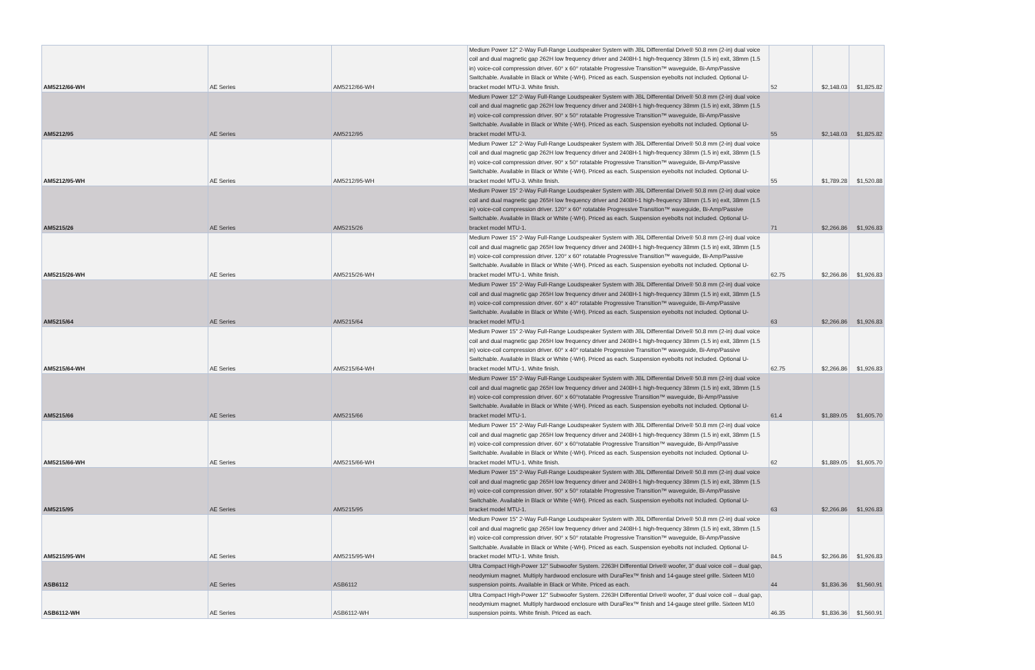| AM5212/66-WH | AE Series | AM5212/66-WH | Medium Power 12" 2-Way Full-Range Loudspeaker System with JBL Differential Drive® 50.8 mm (2-in) dual voice coil and dual magnetic gap 262H low frequency driver and 2408H-1 high-frequency 38mm (1.5 in) exit, 38mm (1.5 in) voice-coil compression driver. 60° x 60° rotatable Progressive Transition™ waveguide, Bi-Amp/Passive Switchable. Available in Black or White (-WH). Priced as each. Suspension eyebolts not included. Optional U-bracket model MTU-3. White finish. | 52 | $2,148.03 | $1,825.82 |
| AM5212/95 | AE Series | AM5212/95 | Medium Power 12" 2-Way Full-Range Loudspeaker System with JBL Differential Drive® 50.8 mm (2-in) dual voice coil and dual magnetic gap 262H low frequency driver and 2408H-1 high-frequency 38mm (1.5 in) exit, 38mm (1.5 in) voice-coil compression driver. 90° x 50° rotatable Progressive Transition™ waveguide, Bi-Amp/Passive Switchable. Available in Black or White (-WH). Priced as each. Suspension eyebolts not included. Optional U-bracket model MTU-3. | 55 | $2,148.03 | $1,825.82 |
| AM5212/95-WH | AE Series | AM5212/95-WH | Medium Power 12" 2-Way Full-Range Loudspeaker System with JBL Differential Drive® 50.8 mm (2-in) dual voice coil and dual magnetic gap 262H low frequency driver and 2408H-1 high-frequency 38mm (1.5 in) exit, 38mm (1.5 in) voice-coil compression driver. 90° x 50° rotatable Progressive Transition™ waveguide, Bi-Amp/Passive Switchable. Available in Black or White (-WH). Priced as each. Suspension eyebolts not included. Optional U-bracket model MTU-3. White finish. | 55 | $1,789.28 | $1,520.88 |
| AM5215/26 | AE Series | AM5215/26 | Medium Power 15" 2-Way Full-Range Loudspeaker System with JBL Differential Drive® 50.8 mm (2-in) dual voice coil and dual magnetic gap 265H low frequency driver and 2408H-1 high-frequency 38mm (1.5 in) exit, 38mm (1.5 in) voice-coil compression driver. 120° x 60° rotatable Progressive Transition™ waveguide, Bi-Amp/Passive Switchable. Available in Black or White (-WH). Priced as each. Suspension eyebolts not included. Optional U-bracket model MTU-1. | 71 | $2,266.86 | $1,926.83 |
| AM5215/26-WH | AE Series | AM5215/26-WH | Medium Power 15" 2-Way Full-Range Loudspeaker System with JBL Differential Drive® 50.8 mm (2-in) dual voice coil and dual magnetic gap 265H low frequency driver and 2408H-1 high-frequency 38mm (1.5 in) exit, 38mm (1.5 in) voice-coil compression driver. 120° x 60° rotatable Progressive Transition™ waveguide, Bi-Amp/Passive Switchable. Available in Black or White (-WH). Priced as each. Suspension eyebolts not included. Optional U-bracket model MTU-1. White finish. | 62.75 | $2,266.86 | $1,926.83 |
| AM5215/64 | AE Series | AM5215/64 | Medium Power 15" 2-Way Full-Range Loudspeaker System with JBL Differential Drive® 50.8 mm (2-in) dual voice coil and dual magnetic gap 265H low frequency driver and 2408H-1 high-frequency 38mm (1.5 in) exit, 38mm (1.5 in) voice-coil compression driver. 60° x 40° rotatable Progressive Transition™ waveguide, Bi-Amp/Passive Switchable. Available in Black or White (-WH). Priced as each. Suspension eyebolts not included. Optional U-bracket model MTU-1 | 63 | $2,266.86 | $1,926.83 |
| AM5215/64-WH | AE Series | AM5215/64-WH | Medium Power 15" 2-Way Full-Range Loudspeaker System with JBL Differential Drive® 50.8 mm (2-in) dual voice coil and dual magnetic gap 265H low frequency driver and 2408H-1 high-frequency 38mm (1.5 in) exit, 38mm (1.5 in) voice-coil compression driver. 60° x 40° rotatable Progressive Transition™ waveguide, Bi-Amp/Passive Switchable. Available in Black or White (-WH). Priced as each. Suspension eyebolts not included. Optional U-bracket model MTU-1. White finish. | 62.75 | $2,266.86 | $1,926.83 |
| AM5215/66 | AE Series | AM5215/66 | Medium Power 15" 2-Way Full-Range Loudspeaker System with JBL Differential Drive® 50.8 mm (2-in) dual voice coil and dual magnetic gap 265H low frequency driver and 2408H-1 high-frequency 38mm (1.5 in) exit, 38mm (1.5 in) voice-coil compression driver. 60° x 60°rotatable Progressive Transition™ waveguide, Bi-Amp/Passive Switchable. Available in Black or White (-WH). Priced as each. Suspension eyebolts not included. Optional U-bracket model MTU-1. | 61.4 | $1,889.05 | $1,605.70 |
| AM5215/66-WH | AE Series | AM5215/66-WH | Medium Power 15" 2-Way Full-Range Loudspeaker System with JBL Differential Drive® 50.8 mm (2-in) dual voice coil and dual magnetic gap 265H low frequency driver and 2408H-1 high-frequency 38mm (1.5 in) exit, 38mm (1.5 in) voice-coil compression driver. 60° x 60°rotatable Progressive Transition™ waveguide, Bi-Amp/Passive Switchable. Available in Black or White (-WH). Priced as each. Suspension eyebolts not included. Optional U-bracket model MTU-1. White finish. | 62 | $1,889.05 | $1,605.70 |
| AM5215/95 | AE Series | AM5215/95 | Medium Power 15" 2-Way Full-Range Loudspeaker System with JBL Differential Drive® 50.8 mm (2-in) dual voice coil and dual magnetic gap 265H low frequency driver and 2408H-1 high-frequency 38mm (1.5 in) exit, 38mm (1.5 in) voice-coil compression driver. 90° x 50° rotatable Progressive Transition™ waveguide, Bi-Amp/Passive Switchable. Available in Black or White (-WH). Priced as each. Suspension eyebolts not included. Optional U-bracket model MTU-1. | 63 | $2,266.86 | $1,926.83 |
| AM5215/95-WH | AE Series | AM5215/95-WH | Medium Power 15" 2-Way Full-Range Loudspeaker System with JBL Differential Drive® 50.8 mm (2-in) dual voice coil and dual magnetic gap 265H low frequency driver and 2408H-1 high-frequency 38mm (1.5 in) exit, 38mm (1.5 in) voice-coil compression driver. 90° x 50° rotatable Progressive Transition™ waveguide, Bi-Amp/Passive Switchable. Available in Black or White (-WH). Priced as each. Suspension eyebolts not included. Optional U-bracket model MTU-1. White finish. | 84.5 | $2,266.86 | $1,926.83 |
| ASB6112 | AE Series | ASB6112 | Ultra Compact High-Power 12" Subwoofer System. 2263H Differential Drive® woofer, 3" dual voice coil – dual gap, neodymium magnet. Multiply hardwood enclosure with DuraFlex™ finish and 14-gauge steel grille. Sixteen M10 suspension points. Available in Black or White. Priced as each. | 44 | $1,836.36 | $1,560.91 |
| ASB6112-WH | AE Series | ASB6112-WH | Ultra Compact High-Power 12" Subwoofer System. 2263H Differential Drive® woofer, 3" dual voice coil – dual gap, neodymium magnet. Multiply hardwood enclosure with DuraFlex™ finish and 14-gauge steel grille. Sixteen M10 suspension points. White finish. Priced as each. | 46.35 | $1,836.36 | $1,560.91 |